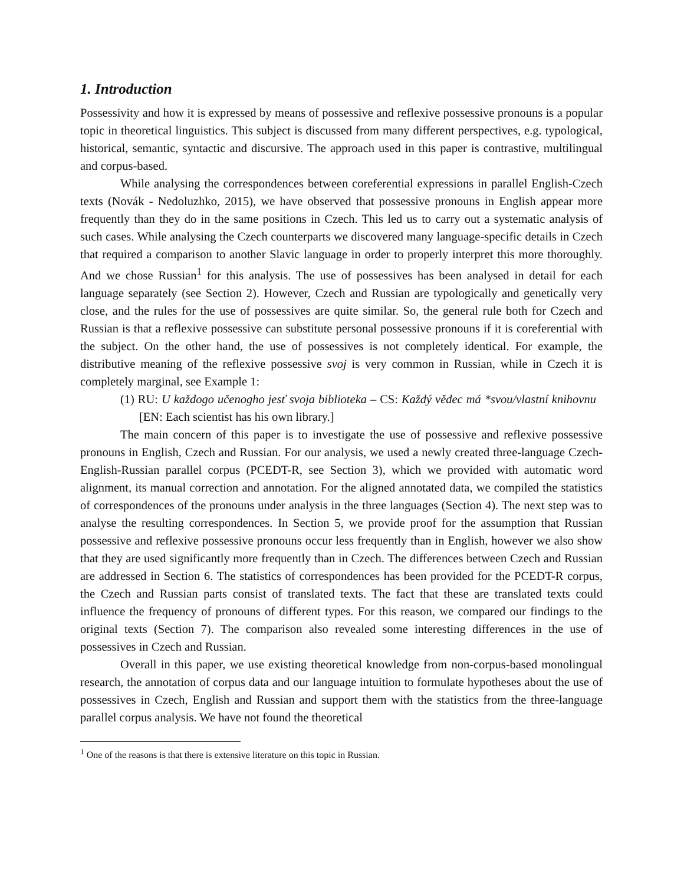1. Introduction
Possessivity and how it is expressed by means of possessive and reflexive possessive pronouns is a popular topic in theoretical linguistics. This subject is discussed from many different perspectives, e.g. typological, historical, semantic, syntactic and discursive. The approach used in this paper is contrastive, multilingual and corpus-based.
While analysing the correspondences between coreferential expressions in parallel English-Czech texts (Novák - Nedoluzhko, 2015), we have observed that possessive pronouns in English appear more frequently than they do in the same positions in Czech. This led us to carry out a systematic analysis of such cases. While analysing the Czech counterparts we discovered many language-specific details in Czech that required a comparison to another Slavic language in order to properly interpret this more thoroughly. And we chose Russian<sup>1</sup> for this analysis. The use of possessives has been analysed in detail for each language separately (see Section 2). However, Czech and Russian are typologically and genetically very close, and the rules for the use of possessives are quite similar. So, the general rule both for Czech and Russian is that a reflexive possessive can substitute personal possessive pronouns if it is coreferential with the subject. On the other hand, the use of possessives is not completely identical. For example, the distributive meaning of the reflexive possessive svoj is very common in Russian, while in Czech it is completely marginal, see Example 1:
(1) RU: U každogo učenogho jesť svoja biblioteka – CS: Každý vědec má *svou/vlastní knihovnu [EN: Each scientist has his own library.]
The main concern of this paper is to investigate the use of possessive and reflexive possessive pronouns in English, Czech and Russian. For our analysis, we used a newly created three-language Czech-English-Russian parallel corpus (PCEDT-R, see Section 3), which we provided with automatic word alignment, its manual correction and annotation. For the aligned annotated data, we compiled the statistics of correspondences of the pronouns under analysis in the three languages (Section 4). The next step was to analyse the resulting correspondences. In Section 5, we provide proof for the assumption that Russian possessive and reflexive possessive pronouns occur less frequently than in English, however we also show that they are used significantly more frequently than in Czech. The differences between Czech and Russian are addressed in Section 6. The statistics of correspondences has been provided for the PCEDT-R corpus, the Czech and Russian parts consist of translated texts. The fact that these are translated texts could influence the frequency of pronouns of different types. For this reason, we compared our findings to the original texts (Section 7). The comparison also revealed some interesting differences in the use of possessives in Czech and Russian.
Overall in this paper, we use existing theoretical knowledge from non-corpus-based monolingual research, the annotation of corpus data and our language intuition to formulate hypotheses about the use of possessives in Czech, English and Russian and support them with the statistics from the three-language parallel corpus analysis. We have not found the theoretical
<sup>1</sup> One of the reasons is that there is extensive literature on this topic in Russian.